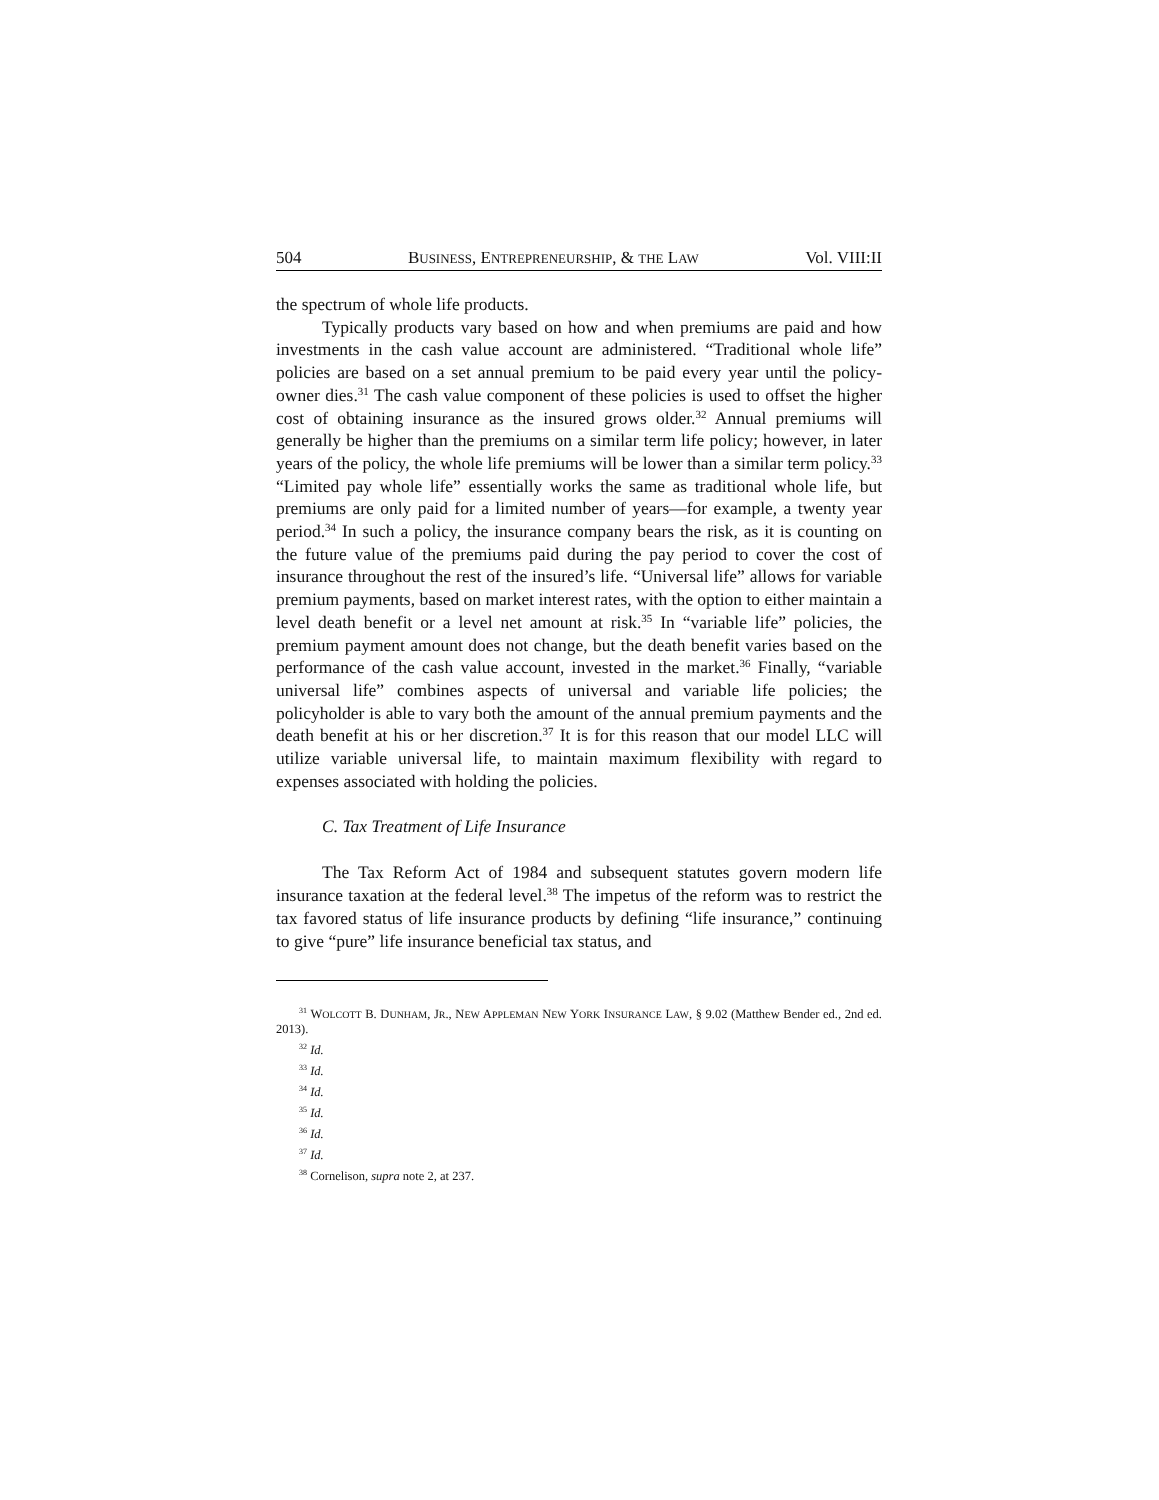504 BUSINESS, ENTREPRENEURSHIP, & THE LAW Vol. VIII:II
the spectrum of whole life products.
Typically products vary based on how and when premiums are paid and how investments in the cash value account are administered. “Traditional whole life” policies are based on a set annual premium to be paid every year until the policy-owner dies.<sup>31</sup> The cash value component of these policies is used to offset the higher cost of obtaining insurance as the insured grows older.<sup>32</sup> Annual premiums will generally be higher than the premiums on a similar term life policy; however, in later years of the policy, the whole life premiums will be lower than a similar term policy.<sup>33</sup> “Limited pay whole life” essentially works the same as traditional whole life, but premiums are only paid for a limited number of years—for example, a twenty year period.<sup>34</sup> In such a policy, the insurance company bears the risk, as it is counting on the future value of the premiums paid during the pay period to cover the cost of insurance throughout the rest of the insured’s life. “Universal life” allows for variable premium payments, based on market interest rates, with the option to either maintain a level death benefit or a level net amount at risk.<sup>35</sup> In “variable life” policies, the premium payment amount does not change, but the death benefit varies based on the performance of the cash value account, invested in the market.<sup>36</sup> Finally, “variable universal life” combines aspects of universal and variable life policies; the policyholder is able to vary both the amount of the annual premium payments and the death benefit at his or her discretion.<sup>37</sup> It is for this reason that our model LLC will utilize variable universal life, to maintain maximum flexibility with regard to expenses associated with holding the policies.
C. Tax Treatment of Life Insurance
The Tax Reform Act of 1984 and subsequent statutes govern modern life insurance taxation at the federal level.<sup>38</sup> The impetus of the reform was to restrict the tax favored status of life insurance products by defining “life insurance,” continuing to give “pure” life insurance beneficial tax status, and
<sup>31</sup> WOLCOTT B. DUNHAM, JR., NEW APPLEMAN NEW YORK INSURANCE LAW, § 9.02 (Matthew Bender ed., 2nd ed. 2013).
<sup>32</sup> Id.
<sup>33</sup> Id.
<sup>34</sup> Id.
<sup>35</sup> Id.
<sup>36</sup> Id.
<sup>37</sup> Id.
<sup>38</sup> Cornelison, supra note 2, at 237.